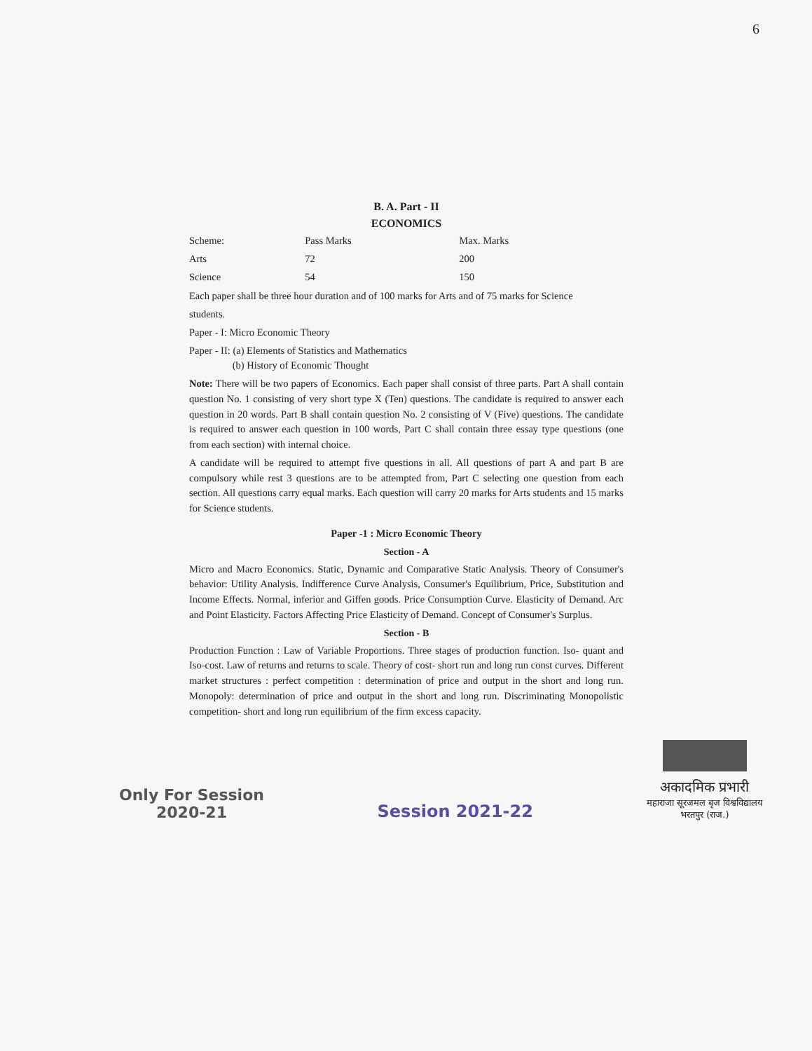6
B. A. Part - II
ECONOMICS
| Scheme: | Pass Marks | Max. Marks |
| --- | --- | --- |
| Arts | 72 | 200 |
| Science | 54 | 150 |
Each paper shall be three hour duration and of 100 marks for Arts and of 75 marks for Science
students.
Paper - I: Micro Economic Theory
Paper - II: (a) Elements of Statistics and Mathematics
(b) History of Economic Thought
Note: There will be two papers of Economics. Each paper shall consist of three parts. Part A shall contain question No. 1 consisting of very short type X (Ten) questions. The candidate is required to answer each question in 20 words. Part B shall contain question No. 2 consisting of V (Five) questions. The candidate is required to answer each question in 100 words, Part C shall contain three essay type questions (one from each section) with internal choice.
A candidate will be required to attempt five questions in all. All questions of part A and part B are compulsory while rest 3 questions are to be attempted from, Part C selecting one question from each section. All questions carry equal marks. Each question will carry 20 marks for Arts students and 15 marks for Science students.
Paper -1 : Micro Economic Theory
Section - A
Micro and Macro Economics. Static, Dynamic and Comparative Static Analysis. Theory of Consumer's behavior: Utility Analysis. Indifference Curve Analysis, Consumer's Equilibrium, Price, Substitution and Income Effects. Normal, inferior and Giffen goods. Price Consumption Curve. Elasticity of Demand. Arc and Point Elasticity. Factors Affecting Price Elasticity of Demand. Concept of Consumer's Surplus.
Section - B
Production Function : Law of Variable Proportions. Three stages of production function. Iso- quant and Iso-cost. Law of returns and returns to scale. Theory of cost- short run and long run const curves. Different market structures : perfect competition : determination of price and output in the short and long run. Monopoly: determination of price and output in the short and long run. Discriminating Monopolistic competition- short and long run equilibrium of the firm excess capacity.
Only For Session
2020-21
Session 2021-22
अकादमिक प्रभारी
महाराजा सूरजमल बृज विश्वविद्यालय
भरतपुर (राज.)